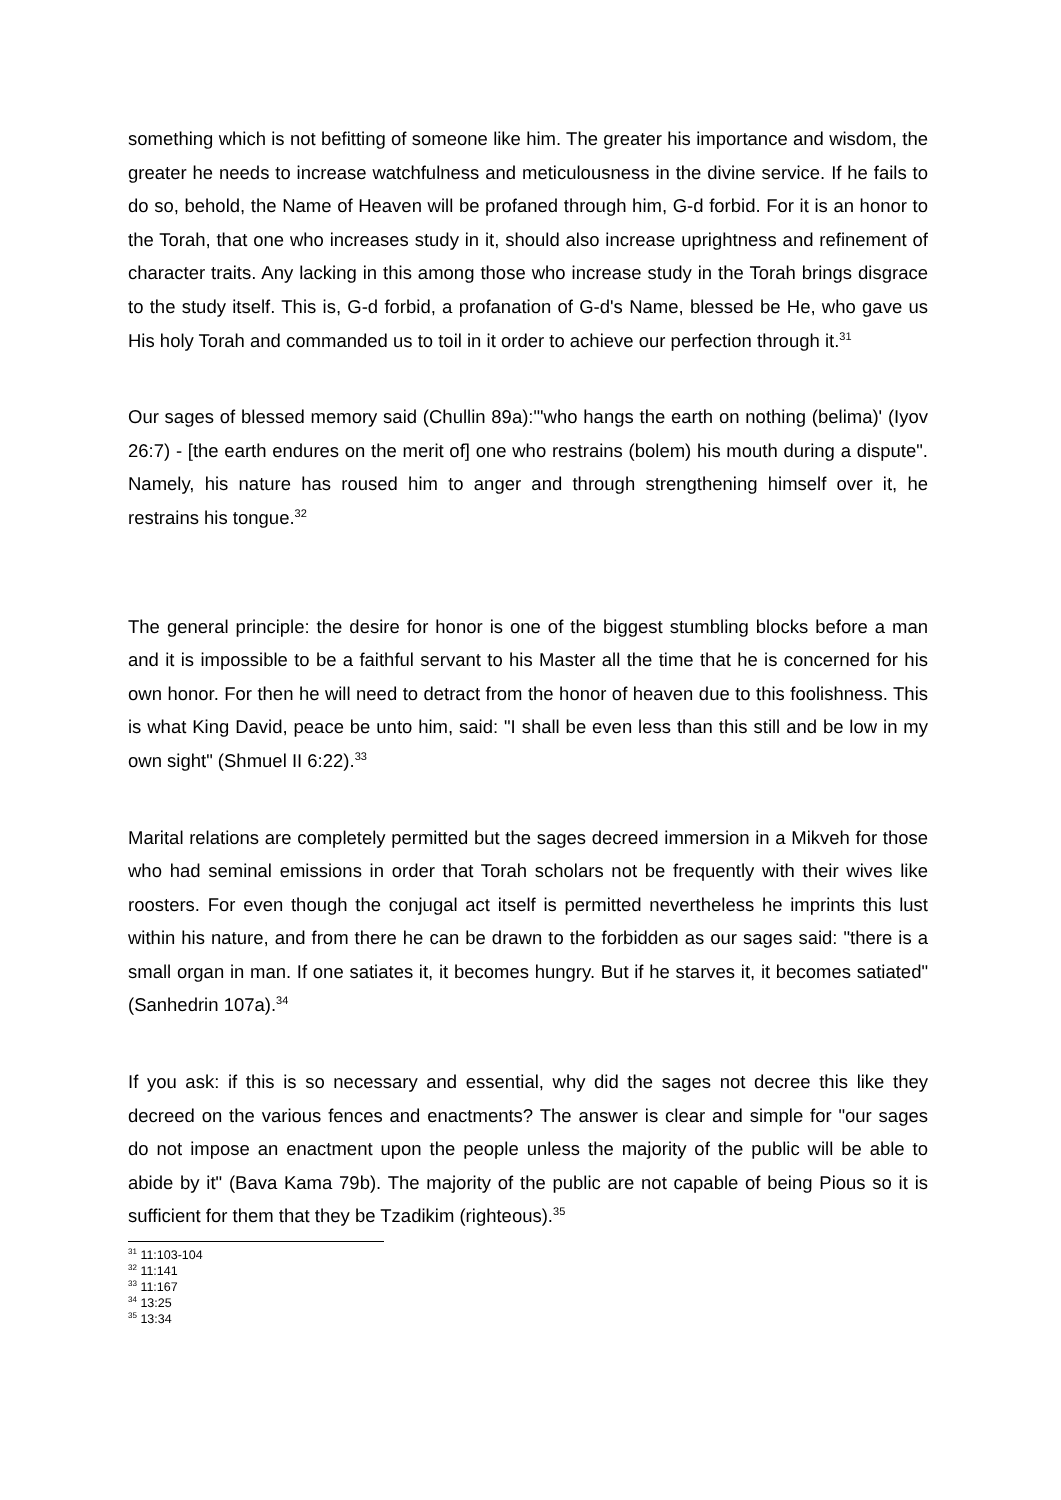something which is not befitting of someone like him. The greater his importance and wisdom, the greater he needs to increase watchfulness and meticulousness in the divine service. If he fails to do so, behold, the Name of Heaven will be profaned through him, G-d forbid. For it is an honor to the Torah, that one who increases study in it, should also increase uprightness and refinement of character traits. Any lacking in this among those who increase study in the Torah brings disgrace to the study itself. This is, G-d forbid, a profanation of G-d's Name, blessed be He, who gave us His holy Torah and commanded us to toil in it order to achieve our perfection through it.<sup>31</sup>
Our sages of blessed memory said (Chullin 89a):"'who hangs the earth on nothing (belima)' (Iyov 26:7) - [the earth endures on the merit of] one who restrains (bolem) his mouth during a dispute". Namely, his nature has roused him to anger and through strengthening himself over it, he restrains his tongue.<sup>32</sup>
The general principle: the desire for honor is one of the biggest stumbling blocks before a man and it is impossible to be a faithful servant to his Master all the time that he is concerned for his own honor. For then he will need to detract from the honor of heaven due to this foolishness. This is what King David, peace be unto him, said: "I shall be even less than this still and be low in my own sight" (Shmuel II 6:22).<sup>33</sup>
Marital relations are completely permitted but the sages decreed immersion in a Mikveh for those who had seminal emissions in order that Torah scholars not be frequently with their wives like roosters. For even though the conjugal act itself is permitted nevertheless he imprints this lust within his nature, and from there he can be drawn to the forbidden as our sages said: "there is a small organ in man. If one satiates it, it becomes hungry. But if he starves it, it becomes satiated" (Sanhedrin 107a).<sup>34</sup>
If you ask: if this is so necessary and essential, why did the sages not decree this like they decreed on the various fences and enactments? The answer is clear and simple for "our sages do not impose an enactment upon the people unless the majority of the public will be able to abide by it" (Bava Kama 79b). The majority of the public are not capable of being Pious so it is sufficient for them that they be Tzadikim (righteous).<sup>35</sup>
<sup>31</sup> 11:103-104
<sup>32</sup> 11:141
<sup>33</sup> 11:167
<sup>34</sup> 13:25
<sup>35</sup> 13:34